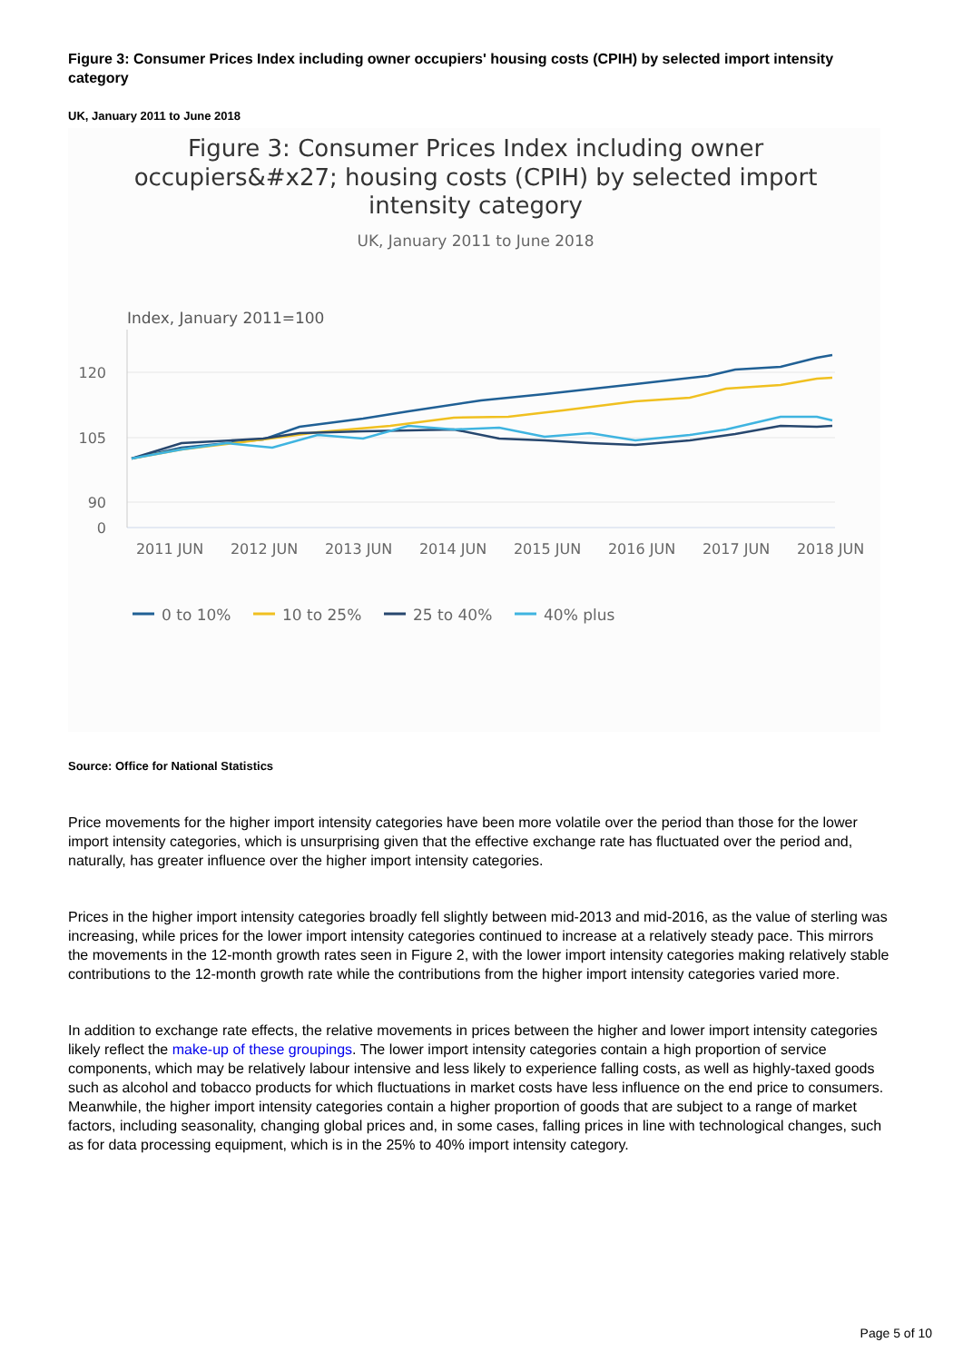Figure 3: Consumer Prices Index including owner occupiers' housing costs (CPIH) by selected import intensity category
UK, January 2011 to June 2018
Figure 3: Consumer Prices Index including owner
occupiers&#x27; housing costs (CPIH) by selected import
intensity category
UK, January 2011 to June 2018
Index, January 2011=100
120
105
90
0
2011 JUN
2012 JUN
2013 JUN
2014 JUN
2015 JUN
2016 JUN
2017 JUN
2018 JUN
0 to 10%
10 to 25%
25 to 40%
40% plus
Source: Office for National Statistics
Price movements for the higher import intensity categories have been more volatile over the period than those for the lower import intensity categories, which is unsurprising given that the effective exchange rate has fluctuated over the period and, naturally, has greater influence over the higher import intensity categories.
Prices in the higher import intensity categories broadly fell slightly between mid-2013 and mid-2016, as the value of sterling was increasing, while prices for the lower import intensity categories continued to increase at a relatively steady pace. This mirrors the movements in the 12-month growth rates seen in Figure 2, with the lower import intensity categories making relatively stable contributions to the 12-month growth rate while the contributions from the higher import intensity categories varied more.
In addition to exchange rate effects, the relative movements in prices between the higher and lower import intensity categories likely reflect the make-up of these groupings. The lower import intensity categories contain a high proportion of service components, which may be relatively labour intensive and less likely to experience falling costs, as well as highly-taxed goods such as alcohol and tobacco products for which fluctuations in market costs have less influence on the end price to consumers. Meanwhile, the higher import intensity categories contain a higher proportion of goods that are subject to a range of market factors, including seasonality, changing global prices and, in some cases, falling prices in line with technological changes, such as for data processing equipment, which is in the 25% to 40% import intensity category.
Page 5 of 10